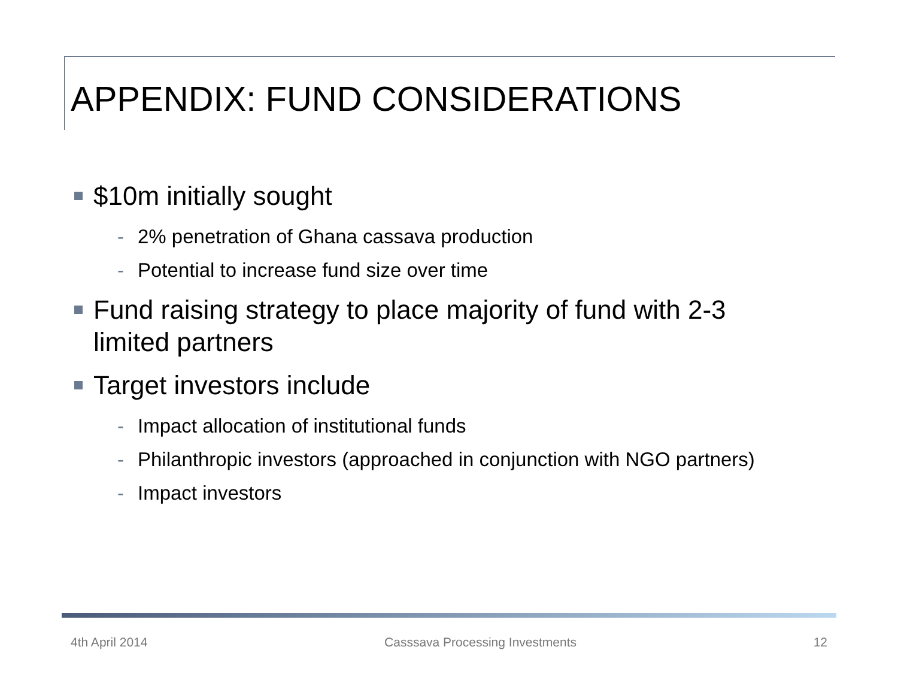APPENDIX: FUND CONSIDERATIONS
$10m initially sought
- 2% penetration of Ghana cassava production
- Potential to increase fund size over time
Fund raising strategy to place majority of fund with 2-3 limited partners
Target investors include
- Impact allocation of institutional funds
- Philanthropic investors (approached in conjunction with NGO partners)
- Impact investors
4th April 2014 Casssava Processing Investments 12